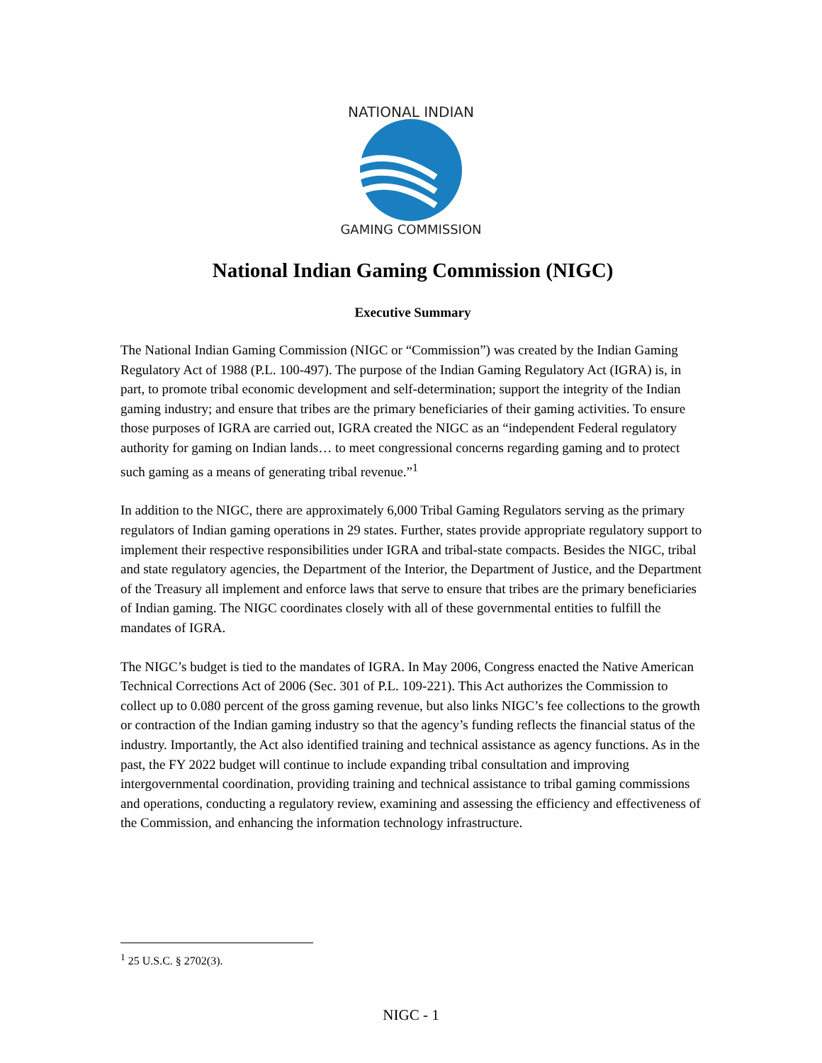NATIONAL INDIAN
GAMING COMMISSION
National Indian Gaming Commission (NIGC)
Executive Summary
The National Indian Gaming Commission (NIGC or “Commission”) was created by the Indian Gaming Regulatory Act of 1988 (P.L. 100-497). The purpose of the Indian Gaming Regulatory Act (IGRA) is, in part, to promote tribal economic development and self-determination; support the integrity of the Indian gaming industry; and ensure that tribes are the primary beneficiaries of their gaming activities. To ensure those purposes of IGRA are carried out, IGRA created the NIGC as an “independent Federal regulatory authority for gaming on Indian lands… to meet congressional concerns regarding gaming and to protect such gaming as a means of generating tribal revenue.”<sup>1</sup>
In addition to the NIGC, there are approximately 6,000 Tribal Gaming Regulators serving as the primary regulators of Indian gaming operations in 29 states. Further, states provide appropriate regulatory support to implement their respective responsibilities under IGRA and tribal-state compacts. Besides the NIGC, tribal and state regulatory agencies, the Department of the Interior, the Department of Justice, and the Department of the Treasury all implement and enforce laws that serve to ensure that tribes are the primary beneficiaries of Indian gaming. The NIGC coordinates closely with all of these governmental entities to fulfill the mandates of IGRA.
The NIGC’s budget is tied to the mandates of IGRA. In May 2006, Congress enacted the Native American Technical Corrections Act of 2006 (Sec. 301 of P.L. 109-221). This Act authorizes the Commission to collect up to 0.080 percent of the gross gaming revenue, but also links NIGC’s fee collections to the growth or contraction of the Indian gaming industry so that the agency’s funding reflects the financial status of the industry. Importantly, the Act also identified training and technical assistance as agency functions. As in the past, the FY 2022 budget will continue to include expanding tribal consultation and improving intergovernmental coordination, providing training and technical assistance to tribal gaming commissions and operations, conducting a regulatory review, examining and assessing the efficiency and effectiveness of the Commission, and enhancing the information technology infrastructure.
<sup>1</sup> 25 U.S.C. § 2702(3).
NIGC - 1